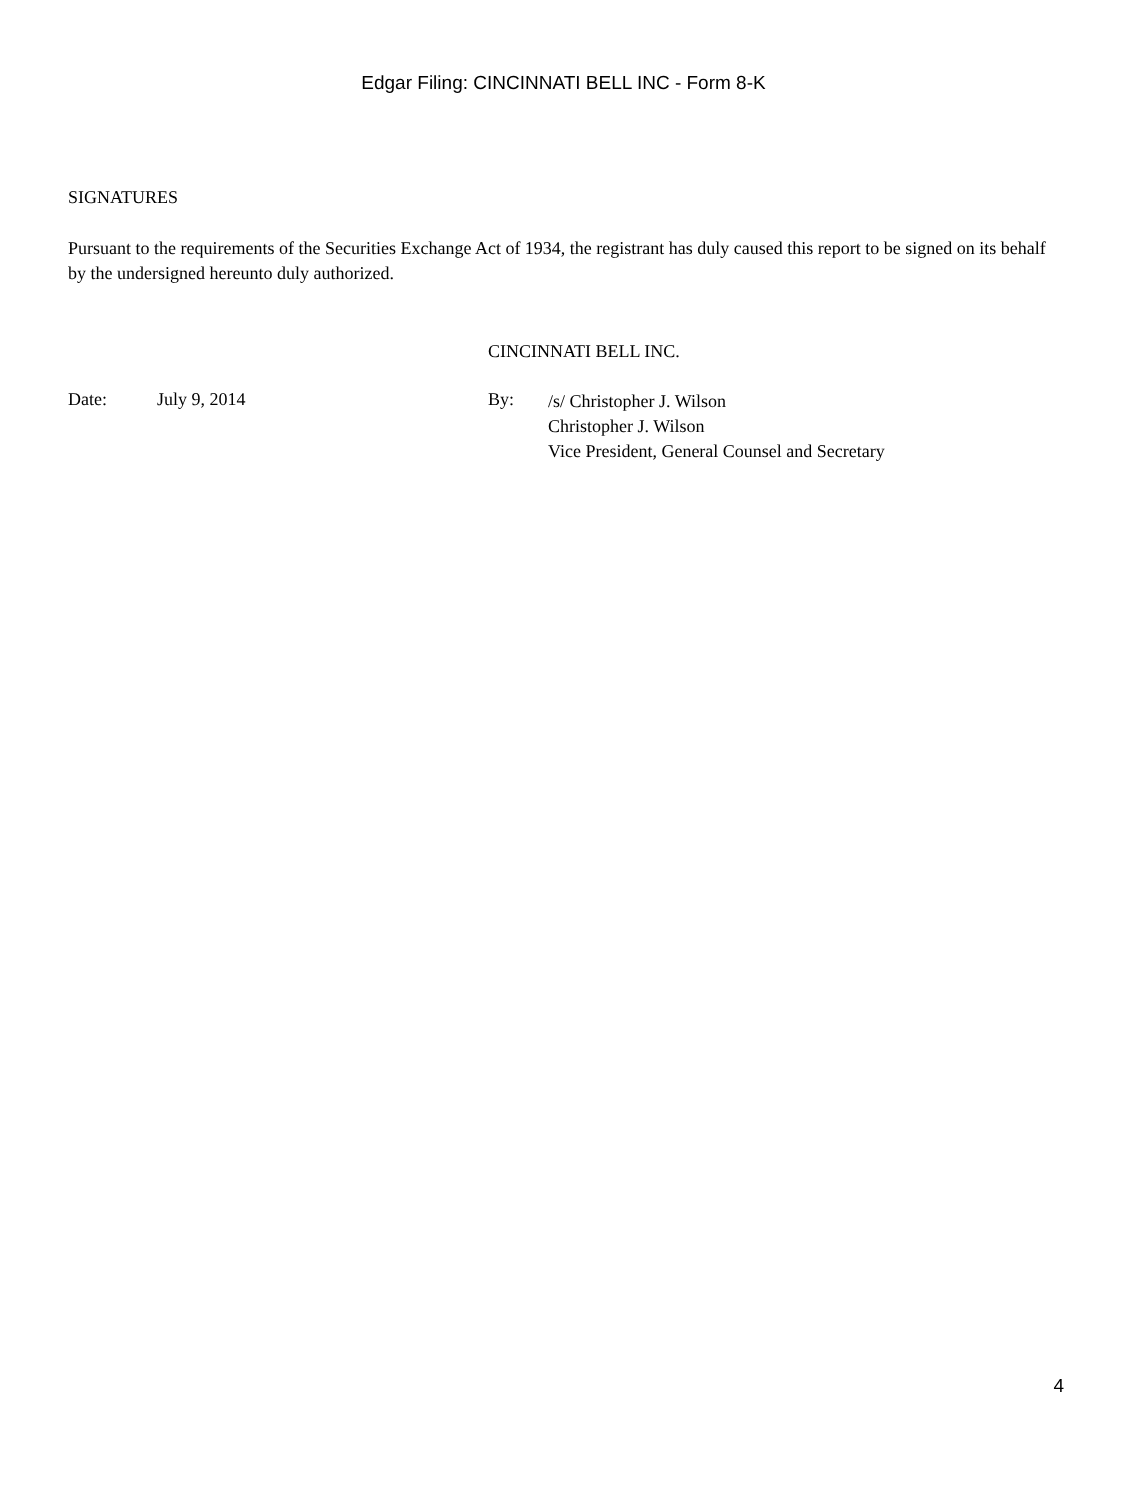Edgar Filing: CINCINNATI BELL INC - Form 8-K
SIGNATURES
Pursuant to the requirements of the Securities Exchange Act of 1934, the registrant has duly caused this report to be signed on its behalf by the undersigned hereunto duly authorized.
CINCINNATI BELL INC.
Date: July 9, 2014 By:
/s/ Christopher J. Wilson
Christopher J. Wilson
Vice President, General Counsel and Secretary
4